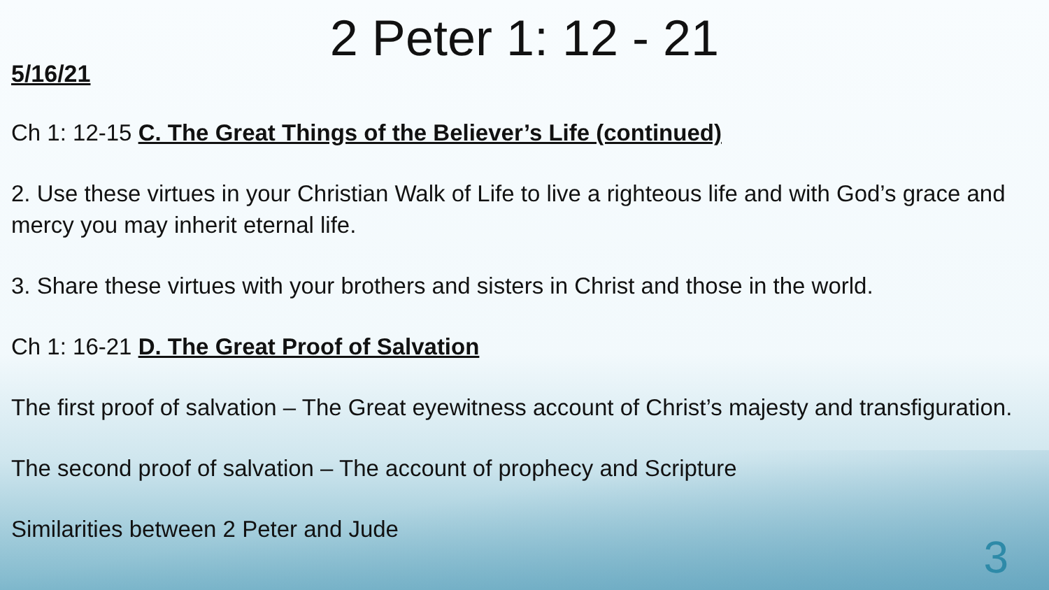2 Peter 1: 12 - 21
5/16/21
Ch 1: 12-15 C. The Great Things of the Believer’s Life (continued)
2. Use these virtues in your Christian Walk of Life to live a righteous life and with God’s grace and mercy you may inherit eternal life.
3. Share these virtues with your brothers and sisters in Christ and those in the world.
Ch 1: 16-21 D. The Great Proof of Salvation
The first proof of salvation – The Great eyewitness account of Christ’s majesty and transfiguration.
The second proof of salvation – The account of prophecy and Scripture
Similarities between 2 Peter and Jude
3